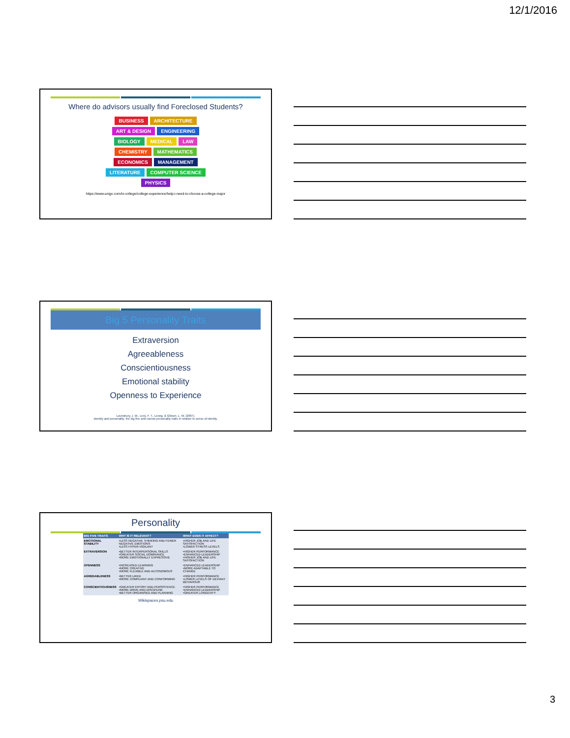12/1/2016
Where do advisors usually find Foreclosed Students?
BUSINESS ARCHITECTURE ART & DESIGN ENGINEERING BIOLOGY MEDICAL LAW CHEMISTRY MATHEMATICS ECONOMICS MANAGEMENT LITERATURE COMPUTER SCIENCE PHYSICS
https://www.unigo.com/in-college/college-experience/help-i-need-to-choose-a-college-major
Big 5 Personality Traits
Extraversion
Agreeableness
Conscientiousness
Emotional stability
Openness to Experience
Lounsbury, J. W., Levy, F. T., Leong, & Gibson, L. W. (2007).
Identity and personality: the big five and narrow personality traits in relation to sense of identity.
Personality
| BIG FIVE TRAITS | WHY IS IT RELEVANT? | WHAT DOES IT AFFECT? |
| --- | --- | --- |
| EMOTIONAL STABILITY | •LESS NEGATIVE THINKING AND FEWER NEGATIVE EMOTIONS •LESS HYPER-VIGILANT | •HIGHER JOB AND LIFE SATISFACTION •LOWER STRESS LEVELS |
| EXTRAVERSION | •BETTER INTERPERSONAL SKILLS •GREATER SOCIAL DOMINANCE •MORE EMOTIONALLY EXPRESSIVE | •HIGHER PERFORMANCE •ENHANCED LEADERSHIP •HIGHER JOB AND LIFE SATISFACTION |
| OPENNESS | •INCREASED LEARNING •MORE CREATIVE •MORE FLEXIBLE AND AUTONOMOUS | •ENHANCED LEADERSHIP •MORE ADAPTABLE TO CHANGE |
| AGREEABLENESS | •BETTER LIKED •MORE COMPLIANT AND CONFORMING | •HIGHER PERFORMANCE •LOWER LEVELS OF DEVIANT BEHAVIOUR |
| CONSCIENTIOUSNESS | •GREATER EFFORT AND PERSISTENCE •MORE DRIVE AND DISCIPLINE •BETTER ORGANISED AND PLANNING | •HIGHER PERFORMANCE •ENHANCED LEADERSHIP •GREATER LONGEVITY |
Wikispaces.psu.edu
3